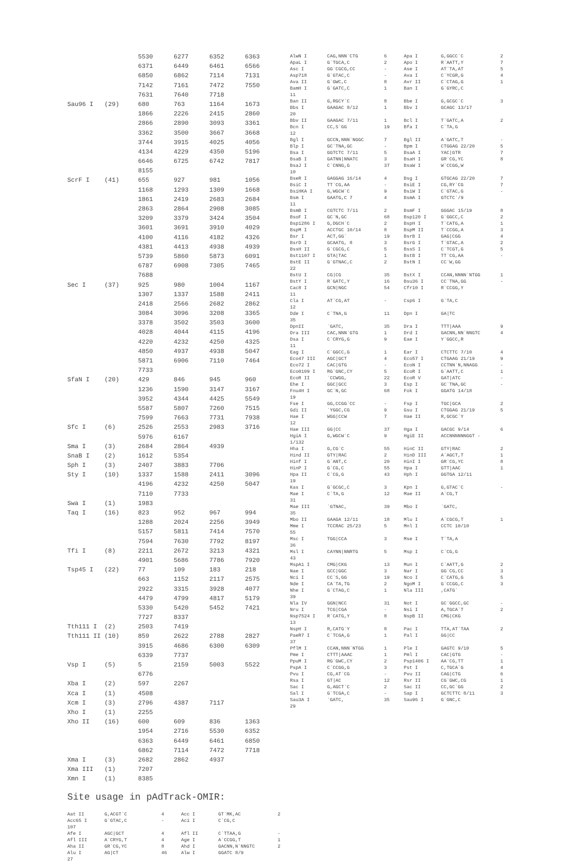| | | 5530 | 6277 | 6352 | 6363 |
| | | 6371 | 6449 | 6461 | 6566 |
| | | 6850 | 6862 | 7114 | 7131 |
| | | 7142 | 7161 | 7472 | 7550 |
| | | 7631 | 7640 | 7718 | |
| Sau96 I | (29) | 680 | 763 | 1164 | 1673 |
| | | 1866 | 2226 | 2415 | 2860 |
| | | 2866 | 2890 | 3093 | 3361 |
| | | 3362 | 3500 | 3667 | 3668 |
| | | 3744 | 3915 | 4025 | 4056 |
| | | 4134 | 4229 | 4350 | 5196 |
| | | 6646 | 6725 | 6742 | 7817 |
| | | 8155 | | | |
| ScrF I | (41) | 655 | 927 | 981 | 1056 |
| | | 1168 | 1293 | 1309 | 1668 |
| | | 1861 | 2419 | 2683 | 2684 |
| | | 2863 | 2864 | 2908 | 3085 |
| | | 3209 | 3379 | 3424 | 3504 |
| | | 3601 | 3691 | 3910 | 4029 |
| | | 4100 | 4116 | 4182 | 4326 |
| | | 4381 | 4413 | 4938 | 4939 |
| | | 5739 | 5860 | 5873 | 6091 |
| | | 6787 | 6908 | 7305 | 7465 |
| | | 7688 | | | |
| Sec I | (37) | 925 | 980 | 1004 | 1167 |
| | | 1307 | 1337 | 1588 | 2411 |
| | | 2418 | 2566 | 2682 | 2862 |
| | | 3084 | 3096 | 3208 | 3365 |
| | | 3378 | 3502 | 3503 | 3600 |
| | | 4028 | 4044 | 4115 | 4196 |
| | | 4220 | 4232 | 4250 | 4325 |
| | | 4850 | 4937 | 4938 | 5047 |
| | | 5871 | 6906 | 7110 | 7464 |
| | | 7733 | | | |
| SfaN I | (20) | 429 | 846 | 945 | 960 |
| | | 1236 | 1590 | 3147 | 3167 |
| | | 3952 | 4344 | 4425 | 5549 |
| | | 5587 | 5807 | 7260 | 7515 |
| | | 7599 | 7663 | 7731 | 7938 |
| Sfc I | (6) | 2526 | 2553 | 2983 | 3716 |
| | | 5976 | 6167 | | |
| Sma I | (3) | 2684 | 2864 | 4939 | |
| SnaB I | (2) | 1612 | 5354 | | |
| Sph I | (3) | 2407 | 3883 | 7706 | |
| Sty I | (10) | 1337 | 1588 | 2411 | 3096 |
| | | 4196 | 4232 | 4250 | 5047 |
| | | 7110 | 7733 | | |
| Swa I | (1) | 1983 | | | |
| Taq I | (16) | 823 | 952 | 967 | 994 |
| | | 1288 | 2024 | 2256 | 3949 |
| | | 5157 | 5811 | 7414 | 7570 |
| | | 7594 | 7630 | 7792 | 8197 |
| Tfi I | (8) | 2211 | 2672 | 3213 | 4321 |
| | | 4901 | 5686 | 7786 | 7920 |
| Tsp45 I | (22) | 77 | 109 | 183 | 218 |
| | | 663 | 1152 | 2117 | 2575 |
| | | 2922 | 3315 | 3928 | 4077 |
| | | 4479 | 4799 | 4817 | 5179 |
| | | 5330 | 5420 | 5452 | 7421 |
| | | 7727 | 8337 | | |
| Tth111 I | (2) | 2503 | 7419 | | |
| Tth111 II | (10) | 859 | 2622 | 2788 | 2827 |
| | | 3915 | 4686 | 6300 | 6309 |
| | | 6339 | 7737 | | |
| Vsp I | (5) | 5 | 2159 | 5003 | 5522 |
| | | 6776 | | | |
| Xba I | (2) | 597 | 2267 | | |
| Xca I | (1) | 4508 | | | |
| Xcm I | (3) | 2796 | 4387 | 7117 | |
| Xho I | (1) | 2255 | | | |
| Xho II | (16) | 600 | 609 | 836 | 1363 |
| | | 1954 | 2716 | 5530 | 6352 |
| | | 6363 | 6449 | 6461 | 6850 |
| | | 6862 | 7114 | 7472 | 7718 |
| Xma I | (3) | 2682 | 2862 | 4937 | |
| Xma III | (1) | 7207 | | | |
| Xmn I | (1) | 8385 | | | |
Site usage in pAdTrack-OMIR:
| Aat II | G,ACGT`C | 4 | Acc I | GT`MK,AC | 2 |
| Acc65 I | G`GTAC,C | - | Aci I | C`CG,C | |
| 107 | | | | | |
| Afe I | AGC/GCT | 4 | Afl II | C`TTAA,G | - |
| Afl III | A`CRYG,T | 4 | Age I | A`CCGG,T | 1 |
| Aha II | GR`CG,YC | 8 | Ahd I | GACNN,N`NNGTC | 2 |
| Alu I | AG/CT | 46 | Alw I | GGATC 8/9 | |
| 27 | | | | | |
| AlwN I | CAG,NNN`CTG | 6 | Apa I | G,GGCC`C | 2 |
| ApaL I | G`TGCA,C | 2 | Apo I | R`AATT,Y | 7 |
| Asc I | GG`CGCG,CC | - | Ase I | AT`TA,AT | 5 |
| Asp718 | G`GTAC,C | - | Ava I | C`YCGR,G | 4 |
| Ava II | G`GWC,C | 8 | Avr II | C`CTAG,G | 1 |
| BamH I | G`GATC,C | 1 | Ban I | G`GYRC,C | |
| 11 | | | | | |
| Ban II | G,RGCY`C | 8 | Bbe I | G,GCGC`C | 3 |
| Bbs I | GAAGAC 8/12 | 1 | Bbv I | GCAGC 13/17 | |
| 20 | | | | | |
| Bbv II | GAAGAC 7/11 | 1 | Bcl I | T`GATC,A | 2 |
| Bcn I | CC,S`GG | 19 | Bfa I | C`TA,G | |
| 12 | | | | | |
| Bgl I | GCCN,NNN`NGGC | 7 | Bgl II | A`GATC,T | - |
| Blp I | GC`TNA,GC | - | Bpm I | CTGGAG 22/20 | 5 |
| Bsa I | GGTCTC 7/11 | 5 | BsaA I | YAC/GTR | 7 |
| BsaB I | GATNN/NNATC | 3 | BsaH I | GR`CG,YC | 8 |
| BsaJ I | C`CNNG,G | 37 | BsaW I | W`CCGG,W | |
| 10 | | | | | |
| BseR I | GAGGAG 16/14 | 4 | Bsg I | GTGCAG 22/20 | 7 |
| BsiC I | TT`CG,AA | - | BsiE I | CG,RY`CG | 7 |
| BsiHKA I | G,WGCW`C | 9 | BsiW I | C`GTAC,G | - |
| Bsm I | GAATG,C 7 | 4 | BsmA I | GTCTC`/9 | |
| 11 | | | | | |
| BsmB I | CGTCTC 7/11 | 2 | BsmF I | GGGAC 15/19 | 8 |
| BsoF I | GC`N,GC | 68 | Bsp120 I | G`GGCC,C | 2 |
| Bsp1286 I | G,DGCH`C | 2 | BspH I | T`CATG,A | 1 |
| BspM I | ACCTGC 10/14 | 8 | BspM II | T`CCGG,A | 3 |
| Bsr I | ACT,GG` | 19 | BsrB I | GAG/CGG | 4 |
| BsrD I | GCAATG, 8 | 3 | BsrG I | T`GTAC,A | 2 |
| BssH II | G`CGCG,C | 5 | BssS I | C`TCGT,G | 5 |
| Bst1107 I | GTA/TAC | 1 | BstB I | TT`CG,AA | - |
| BstE II | G`GTNAC,C | 2 | BstN I | CC`W,GG | |
| 22 | | | | | |
| BstU I | CG/CG | 35 | BstX I | CCAN,NNNN`NTGG | 1 |
| BstY I | R`GATC,Y | 16 | Bsu36 I | CC`TNA,GG | - |
| Cac8 I | GCN/NGC | 54 | Cfr10 I | R`CCGG,Y | |
| 11 | | | | | |
| Cla I | AT`CG,AT | - | Csp6 I | G`TA,C | |
| 12 | | | | | |
| Dde I | C`TNA,G | 11 | Dpn I | GA/TC | |
| 35 | | | | | |
| DpnII | `GATC, | 35 | Dra I | TTT/AAA | 9 |
| Dra III | CAC,NNN`GTG | 1 | Drd I | GACNN,NN`NNGTC | 4 |
| Dsa I | C`CRYG,G | 9 | Eae I | Y`GGCC,R | |
| 11 | | | | | |
| Eag I | C`GGCC,G | 1 | Ear I | CTCTTC 7/10 | 4 |
| Eco47 III | AGC/GCT | 4 | Eco57 I | CTGAAG 21/19 | 9 |
| Eco72 I | CAC/GTG | - | EcoN I | CCTNN`N,NNAGG | - |
| Eco0109 I | RG`GNC,CY | 5 | EcoR I | G`AATT,C | 1 |
| EcoR II | `CCWGG, | 22 | EcoR V | GAT/ATC | - |
| Ehe I | GGC/GCC | 3 | Esp I | GC`TNA,GC | - |
| Fnu4H I | GC`N,GC | 68 | Fok I | GGATG 14/18 | |
| 19 | | | | | |
| Fse I | GG,CCGG`CC | - | Fsp I | TGC/GCA | 2 |
| Gdi II | `YGGC,CG | 9 | Gsu I | CTGGAG 21/19 | 5 |
| Hae I | WGG/CCW | 7 | Hae II | R,GCGC`Y | |
| 12 | | | | | |
| Hae III | GG/CC | 37 | Hga I | GACGC 9/14 | 6 |
| HgiA I | G,WGCW`C | 9 | HgiE II | ACCNNNNNNGGT - | |
| 1/132 | | | | | |
| Hha I | G,CG`C | 55 | HinC II | GTY/RAC | 2 |
| Hind II | GTY/RAC | 2 | HinD III | A`AGCT,T | 1 |
| Hinf I | G`ANT,C | 20 | HinI I | GR`CG,YC | 8 |
| HinP I | G`CG,C | 55 | Hpa I | GTT/AAC | 1 |
| Hpa II | C`CG,G | 43 | Hph I | GGTGA 12/11 | |
| 19 | | | | | |
| Kas I | G`GCGC,C | 3 | Kpn I | G,GTAC`C | - |
| Mae I | C`TA,G | 12 | Mae II | A`CG,T | |
| 31 | | | | | |
| Mae III | `GTNAC, | 39 | Mbo I | `GATC, | |
| 35 | | | | | |
| Mbo II | GAAGA 12/11 | 18 | Mlu I | A`CGCG,T | 1 |
| Mme I | TCCRAC 25/23 | 5 | Mnl I | CCTC 10/10 | |
| 55 | | | | | |
| Msc I | TGG/CCA | 3 | Mse I | T`TA,A | |
| 36 | | | | | |
| Msl I | CAYNN/NNRTG | 5 | Msp I | C`CG,G | |
| 43 | | | | | |
| MspA1 I | CMG/CKG | 13 | Mun I | C`AATT,G | 2 |
| Nae I | GCC/GGC | 3 | Nar I | GG`CG,CC | 3 |
| Nci I | CC`S,GG | 19 | Nco I | C`CATG,G | 5 |
| Nde I | CA`TA,TG | 2 | NgoM I | G`CCGG,C | 3 |
| Nhe I | G`CTAG,C | 1 | Nla III | ,CATG` | |
| 39 | | | | | |
| Nla IV | GGN/NCC | 31 | Not I | GC`GGCC,GC | - |
| Nru I | TCG/CGA | - | Nsi I | A,TGCA`T | 2 |
| Nsp7524 I | R`CATG,Y | 8 | NspB II | CMG/CKG | |
| 13 | | | | | |
| NspH I | R,CATG`Y | 8 | Pac I | TTA,AT`TAA | 2 |
| PaeR7 I | C`TCGA,G | 1 | Pal I | GG/CC | |
| 37 | | | | | |
| PflM I | CCAN,NNN`NTGG | 1 | Ple I | GAGTC 9/10 | 5 |
| Pme I | CTTT/AAAC | 1 | Pml I | CAC/GTG | - |
| PpuM I | RG`GWC,CY | 2 | Psp1406 I | AA`CG,TT | 1 |
| PspA I | C`CCGG,G | 3 | Pst I | C,TGCA`G | 4 |
| Pvu I | CG,AT`CG | - | Pvu II | CAG/CTG | 6 |
| Rsa I | GT/AC | 12 | Rsr II | CG`GWC,CG | 1 |
| Sac I | G,AGCT`C | 2 | Sac II | CC,GC`GG | 2 |
| Sal I | G`TCGA,C | - | Sap I | GCTCTTC 8/11 | 3 |
| Sau3A I | `GATC, | 35 | Sau96 I | G`GNC,C | |
| 29 | | | | | |